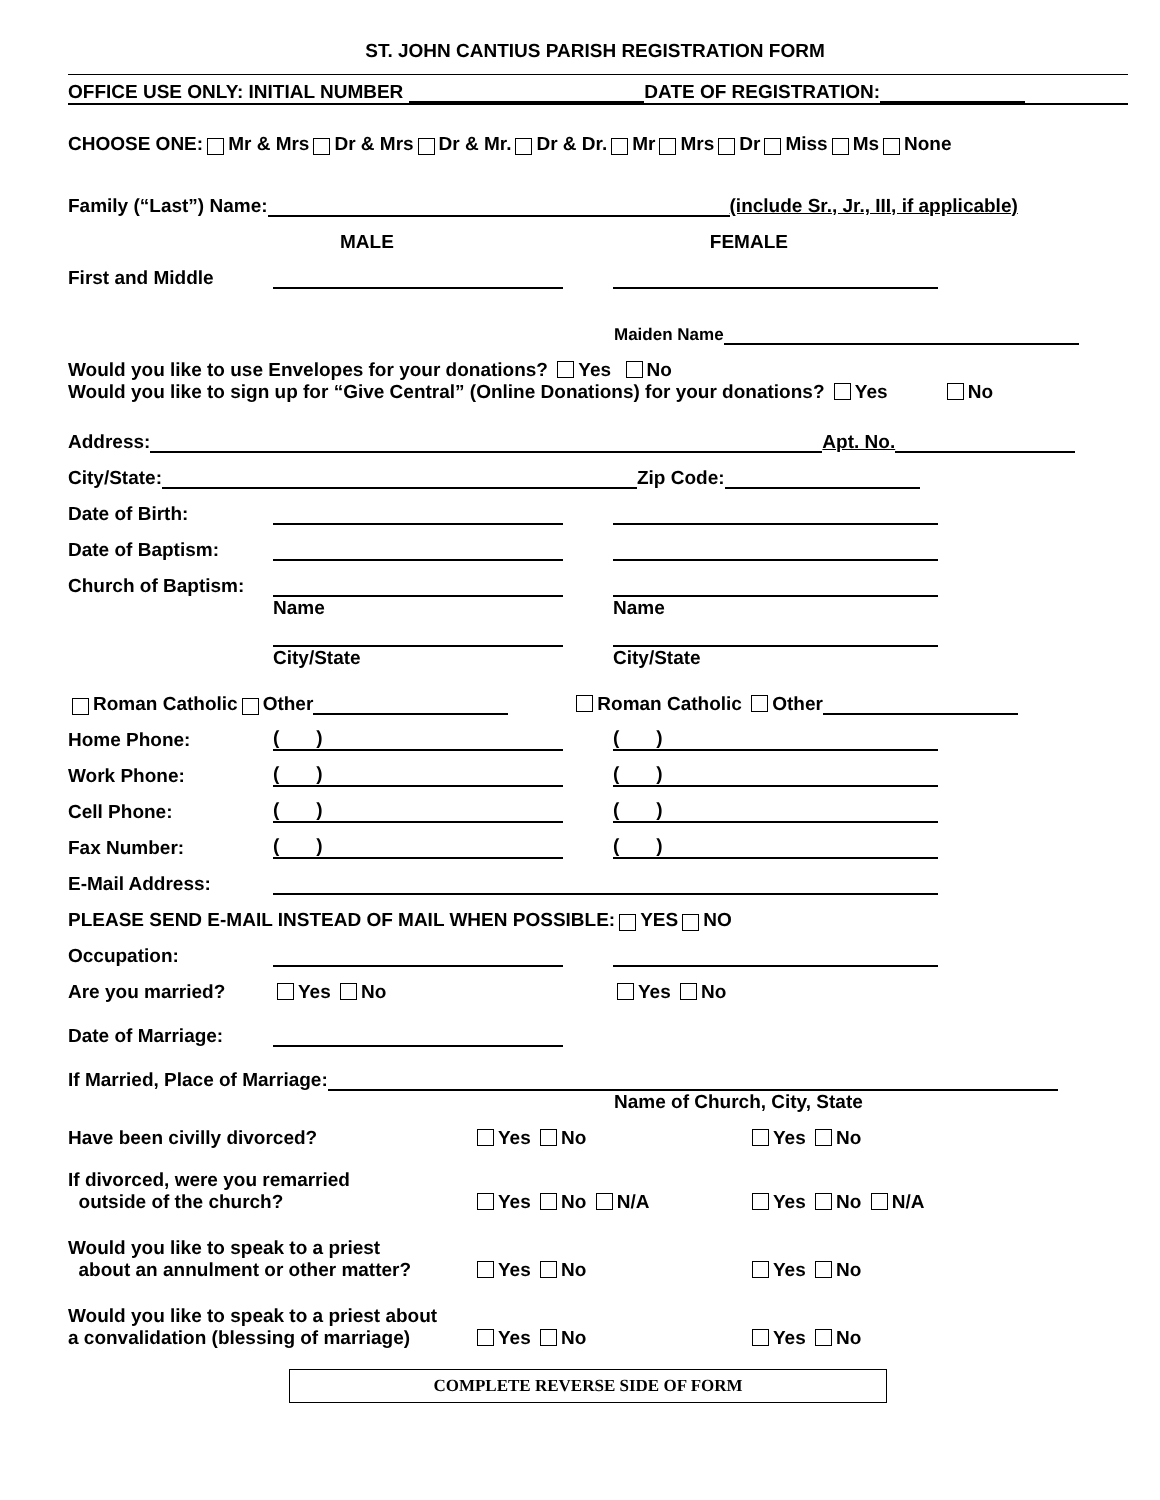ST. JOHN CANTIUS PARISH REGISTRATION FORM
OFFICE USE ONLY: INITIAL NUMBER DATE OF REGISTRATION:
CHOOSE ONE: Mr & Mrs Dr & Mrs Dr & Mr. Dr & Dr. Mr Mrs Dr Miss Ms None
Family (“Last”) Name: (include Sr., Jr., III, if applicable)
MALE FEMALE
First and Middle
Maiden Name
Would you like to use Envelopes for your donations? Yes No
Would you like to sign up for “Give Central” (Online Donations) for your donations? Yes No
Address: Apt. No.
City/State: Zip Code:
Date of Birth:
Date of Baptism:
Church of Baptism:
Name Name
City/State City/State
Roman Catholic Other Roman Catholic Other
Home Phone:
( )
( )
Work Phone:
( )
( )
Cell Phone:
( )
( )
Fax Number:
( )
( )
E-Mail Address:
PLEASE SEND E-MAIL INSTEAD OF MAIL WHEN POSSIBLE: YES NO
Occupation:
Are you married?
Yes No
Yes No
Date of Marriage:
If Married, Place of Marriage:
Name of Church, City, State
Have been civilly divorced?
Yes No
Yes No
If divorced, were you remarried
outside of the church?
Yes No N/A
Yes No N/A
Would you like to speak to a priest
about an annulment or other matter?
Yes No
Yes No
Would you like to speak to a priest about
a convalidation (blessing of marriage)
Yes No
Yes No
COMPLETE REVERSE SIDE OF FORM